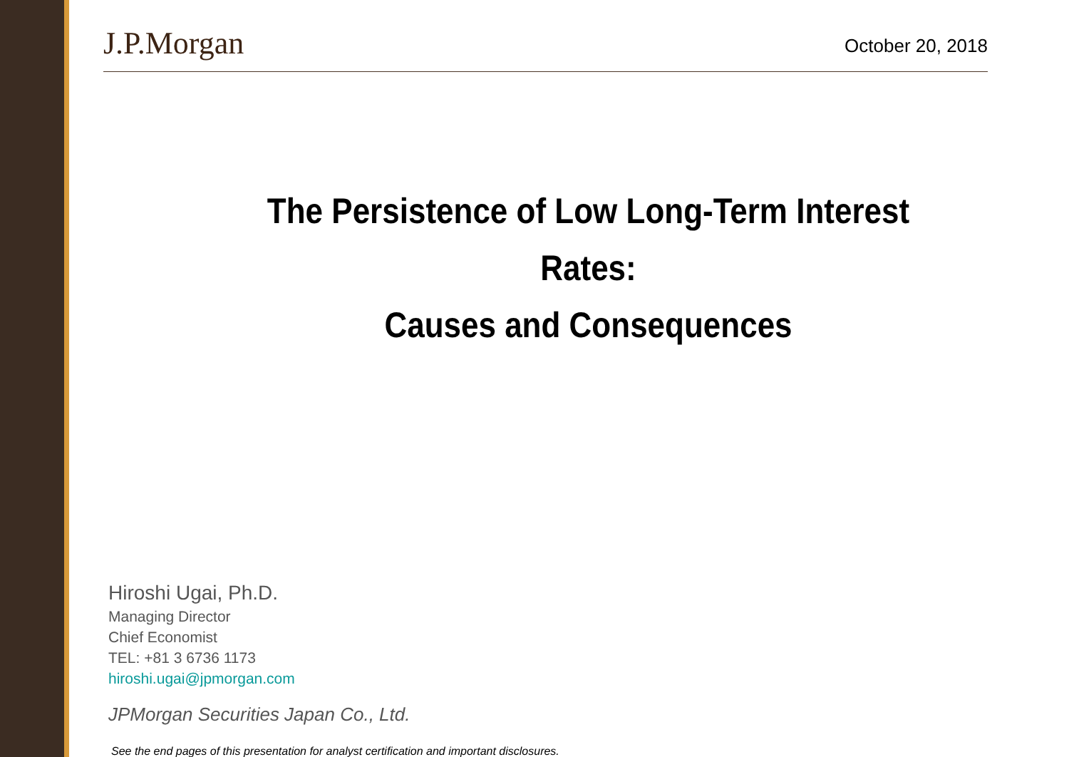J.P.Morgan
October 20, 2018
The Persistence of Low Long-Term Interest Rates:
Causes and Consequences
Hiroshi Ugai, Ph.D.
Managing Director
Chief Economist
TEL: +81 3 6736 1173
hiroshi.ugai@jpmorgan.com
JPMorgan Securities Japan Co., Ltd.
See the end pages of this presentation for analyst certification and important disclosures.